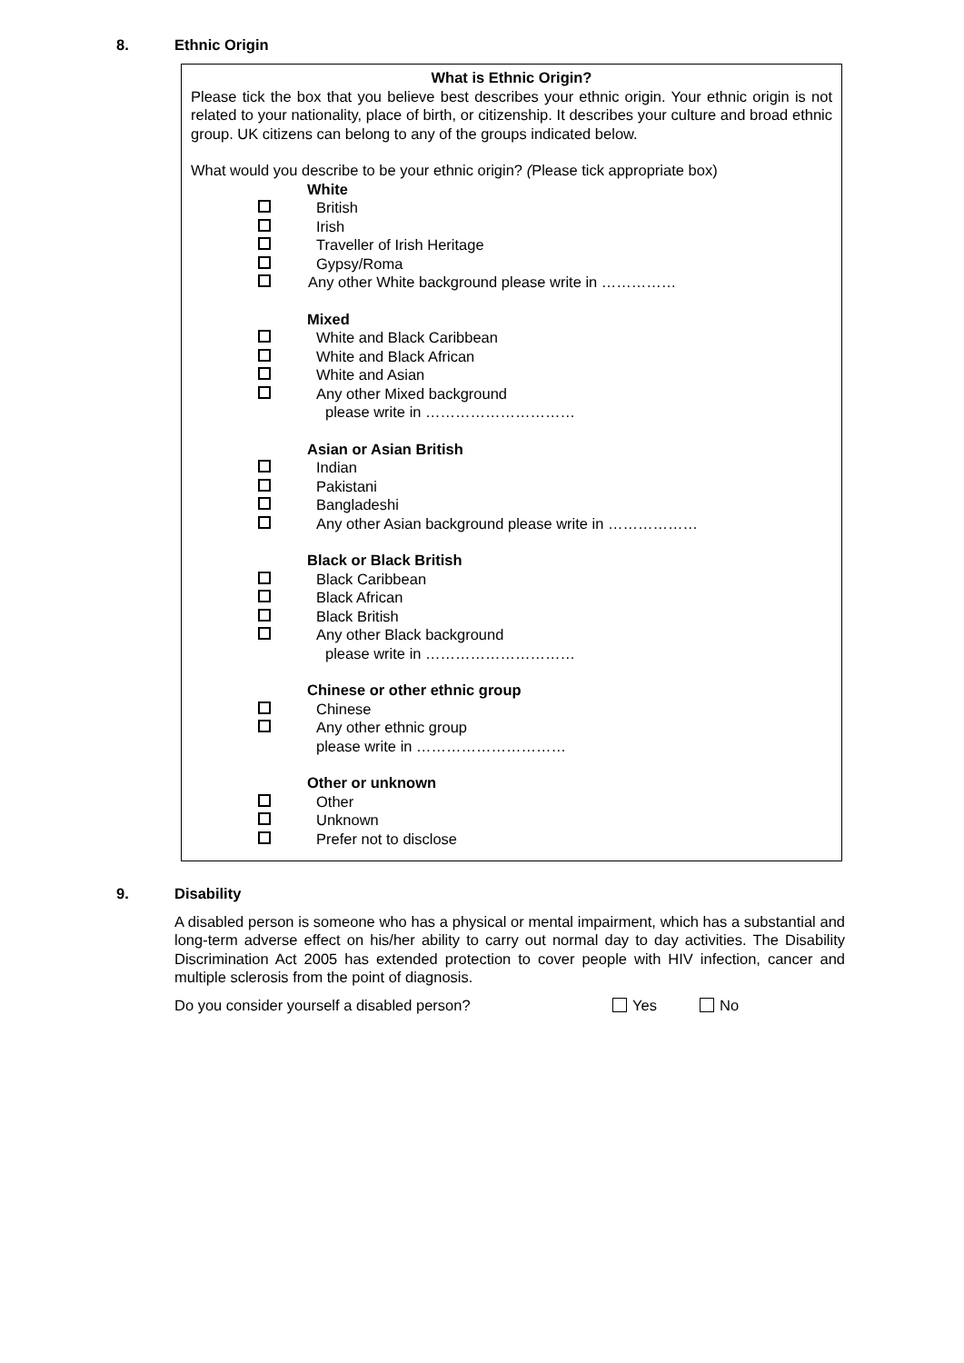8. Ethnic Origin
What is Ethnic Origin?
Please tick the box that you believe best describes your ethnic origin. Your ethnic origin is not related to your nationality, place of birth, or citizenship. It describes your culture and broad ethnic group. UK citizens can belong to any of the groups indicated below.
What would you describe to be your ethnic origin? (Please tick appropriate box)
White
British
Irish
Traveller of Irish Heritage
Gypsy/Roma
Any other White background please write in ……………
Mixed
White and Black Caribbean
White and Black African
White and Asian
Any other Mixed background
please write in …………………………
Asian or Asian British
Indian
Pakistani
Bangladeshi
Any other Asian background please write in ………………
Black or Black British
Black Caribbean
Black African
Black British
Any other Black background
please write in …………………………
Chinese or other ethnic group
Chinese
Any other ethnic group
please write in …………………………
Other or unknown
Other
Unknown
Prefer not to disclose
9. Disability
A disabled person is someone who has a physical or mental impairment, which has a substantial and long-term adverse effect on his/her ability to carry out normal day to day activities. The Disability Discrimination Act 2005 has extended protection to cover people with HIV infection, cancer and multiple sclerosis from the point of diagnosis.
Do you consider yourself a disabled person? Yes No